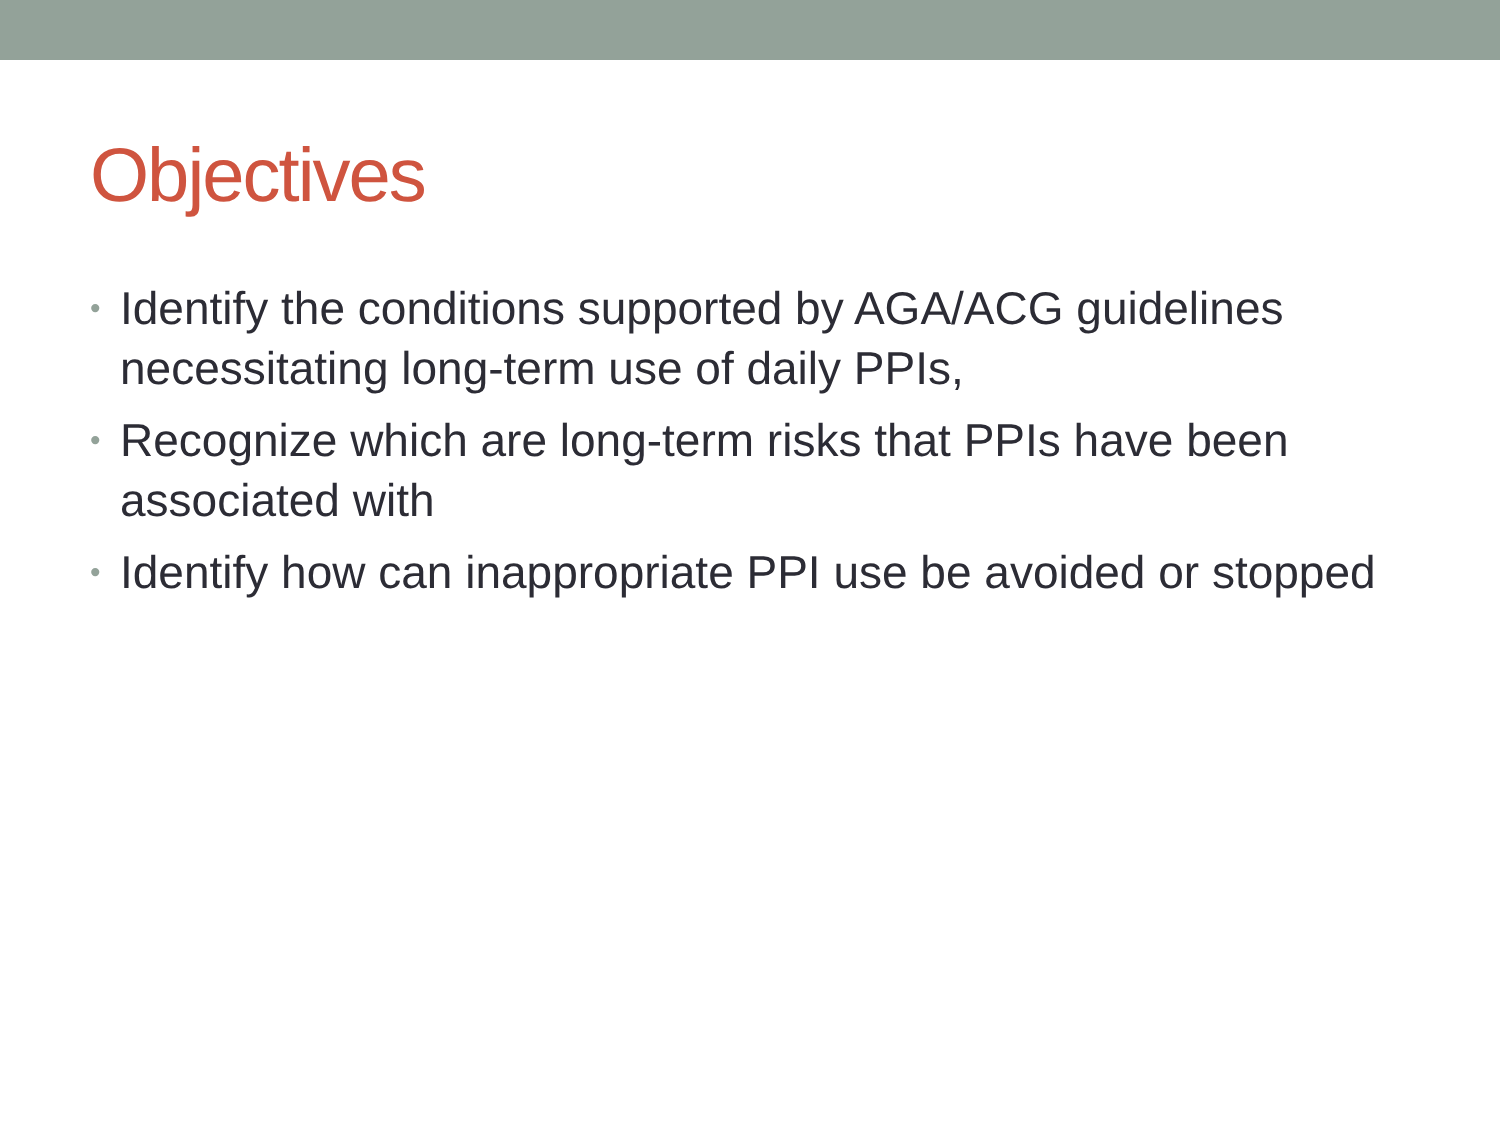Objectives
• Identify the conditions supported by AGA/ACG guidelines necessitating long-term use of daily PPIs,
• Recognize which are long-term risks that PPIs have been associated with
• Identify how can inappropriate PPI use be avoided or stopped